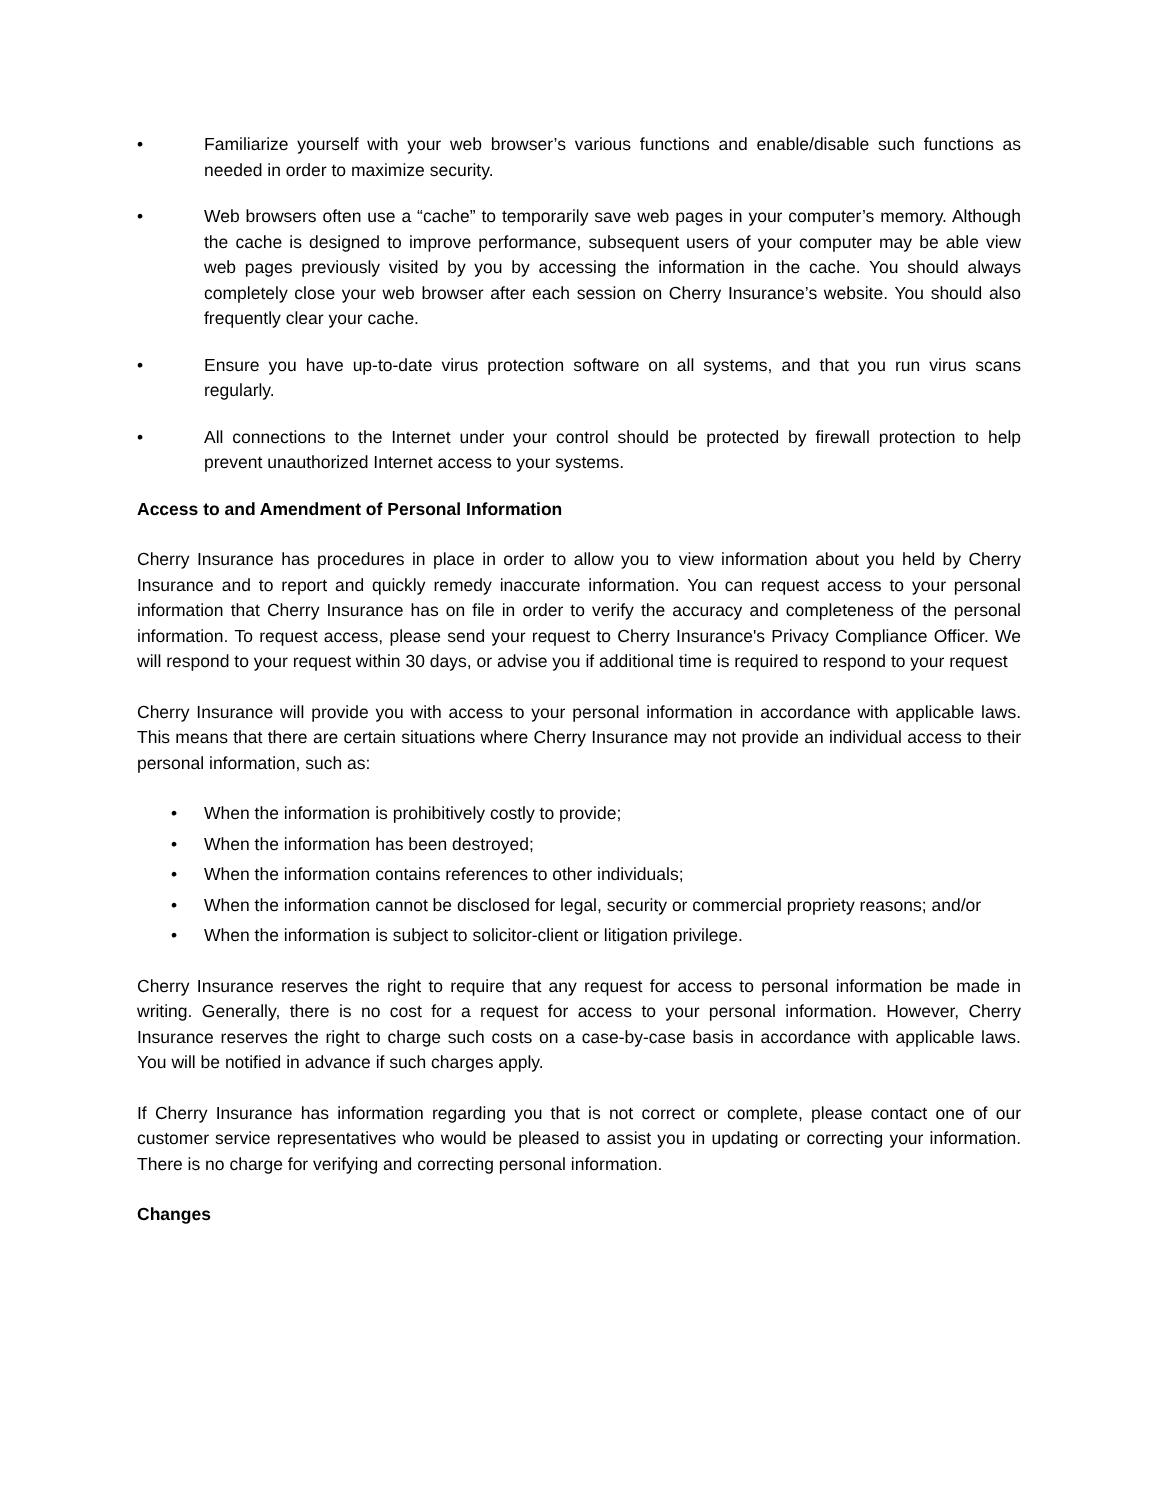• Familiarize yourself with your web browser’s various functions and enable/disable such functions as needed in order to maximize security.
• Web browsers often use a “cache” to temporarily save web pages in your computer’s memory. Although the cache is designed to improve performance, subsequent users of your computer may be able view web pages previously visited by you by accessing the information in the cache. You should always completely close your web browser after each session on Cherry Insurance’s website. You should also frequently clear your cache.
• Ensure you have up-to-date virus protection software on all systems, and that you run virus scans regularly.
• All connections to the Internet under your control should be protected by firewall protection to help prevent unauthorized Internet access to your systems.
Access to and Amendment of Personal Information
Cherry Insurance has procedures in place in order to allow you to view information about you held by Cherry Insurance and to report and quickly remedy inaccurate information. You can request access to your personal information that Cherry Insurance has on file in order to verify the accuracy and completeness of the personal information. To request access, please send your request to Cherry Insurance's Privacy Compliance Officer. We will respond to your request within 30 days, or advise you if additional time is required to respond to your request
Cherry Insurance will provide you with access to your personal information in accordance with applicable laws. This means that there are certain situations where Cherry Insurance may not provide an individual access to their personal information, such as:
• When the information is prohibitively costly to provide;
• When the information has been destroyed;
• When the information contains references to other individuals;
• When the information cannot be disclosed for legal, security or commercial propriety reasons; and/or
• When the information is subject to solicitor-client or litigation privilege.
Cherry Insurance reserves the right to require that any request for access to personal information be made in writing. Generally, there is no cost for a request for access to your personal information. However, Cherry Insurance reserves the right to charge such costs on a case-by-case basis in accordance with applicable laws. You will be notified in advance if such charges apply.
If Cherry Insurance has information regarding you that is not correct or complete, please contact one of our customer service representatives who would be pleased to assist you in updating or correcting your information. There is no charge for verifying and correcting personal information.
Changes